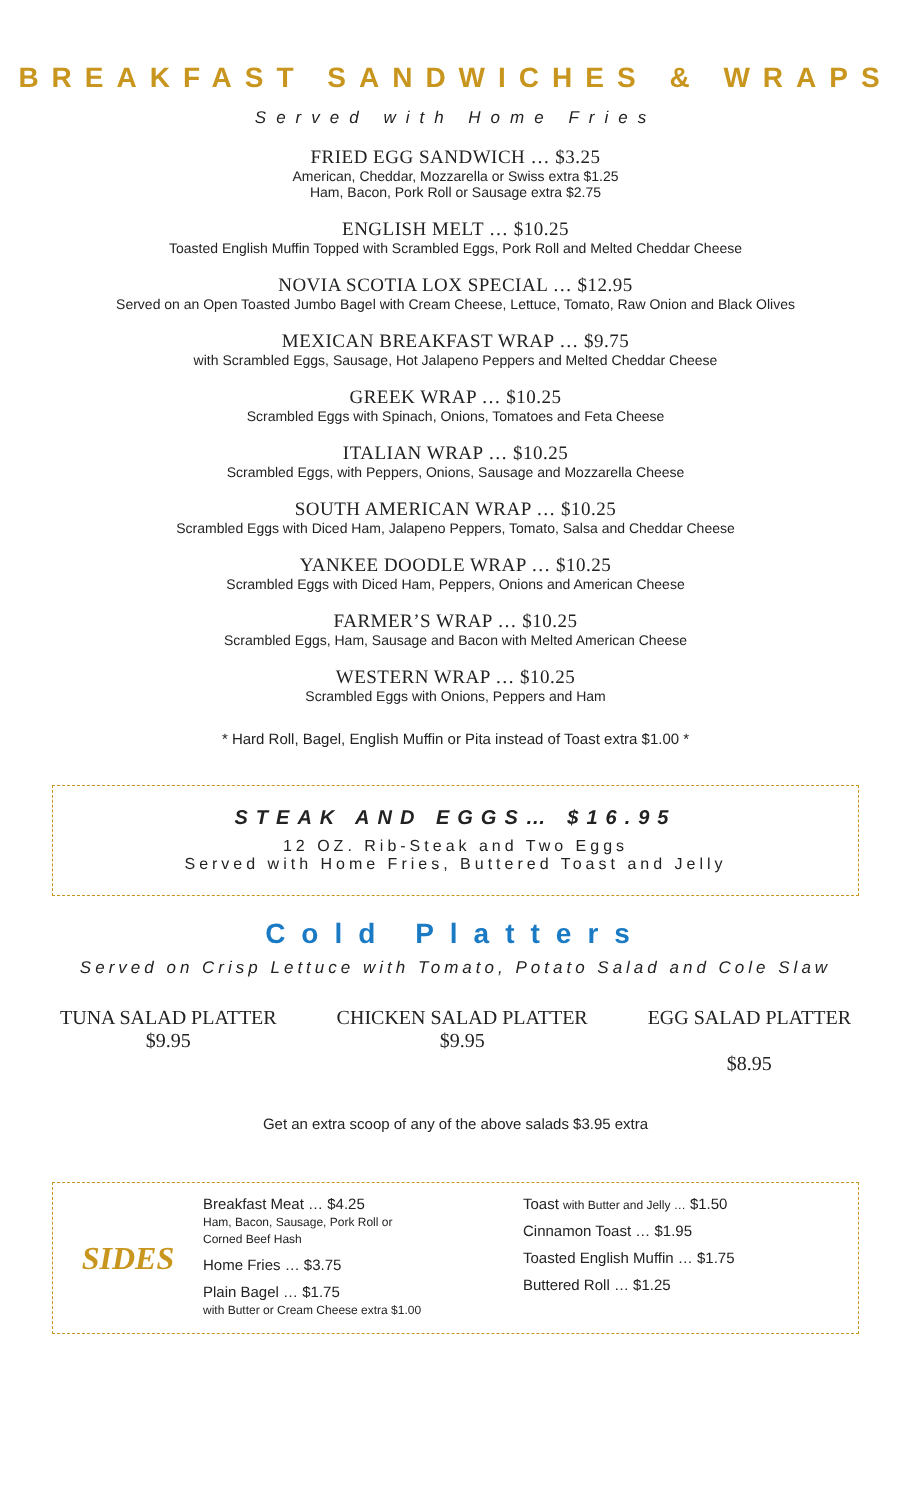BREAKFAST SANDWICHES & WRAPS
Served with Home Fries
FRIED EGG SANDWICH … $3.25
American, Cheddar, Mozzarella or Swiss extra $1.25
Ham, Bacon, Pork Roll or Sausage extra $2.75
ENGLISH MELT … $10.25
Toasted English Muffin Topped with Scrambled Eggs, Pork Roll and Melted Cheddar Cheese
NOVIA SCOTIA LOX SPECIAL … $12.95
Served on an Open Toasted Jumbo Bagel with Cream Cheese, Lettuce, Tomato, Raw Onion and Black Olives
MEXICAN BREAKFAST WRAP … $9.75
with Scrambled Eggs, Sausage, Hot Jalapeno Peppers and Melted Cheddar Cheese
GREEK WRAP … $10.25
Scrambled Eggs with Spinach, Onions, Tomatoes and Feta Cheese
ITALIAN WRAP … $10.25
Scrambled Eggs, with Peppers, Onions, Sausage and Mozzarella Cheese
SOUTH AMERICAN WRAP … $10.25
Scrambled Eggs with Diced Ham, Jalapeno Peppers, Tomato, Salsa and Cheddar Cheese
YANKEE DOODLE WRAP … $10.25
Scrambled Eggs with Diced Ham, Peppers, Onions and American Cheese
FARMER’S WRAP … $10.25
Scrambled Eggs, Ham, Sausage and Bacon with Melted American Cheese
WESTERN WRAP … $10.25
Scrambled Eggs with Onions, Peppers and Ham
* Hard Roll, Bagel, English Muffin or Pita instead of Toast extra $1.00 *
STEAK AND EGGS… $16.95
12 OZ. Rib-Steak and Two Eggs
Served with Home Fries, Buttered Toast and Jelly
Cold Platters
Served on Crisp Lettuce with Tomato, Potato Salad and Cole Slaw
TUNA SALAD PLATTER
$9.95
CHICKEN SALAD PLATTER
$9.95
EGG SALAD PLATTER
$8.95
Get an extra scoop of any of the above salads $3.95 extra
SIDES
Breakfast Meat … $4.25
Ham, Bacon, Sausage, Pork Roll or
Corned Beef Hash
Home Fries … $3.75
Plain Bagel … $1.75
with Butter or Cream Cheese extra $1.00
Toast with Butter and Jelly … $1.50
Cinnamon Toast … $1.95
Toasted English Muffin … $1.75
Buttered Roll … $1.25